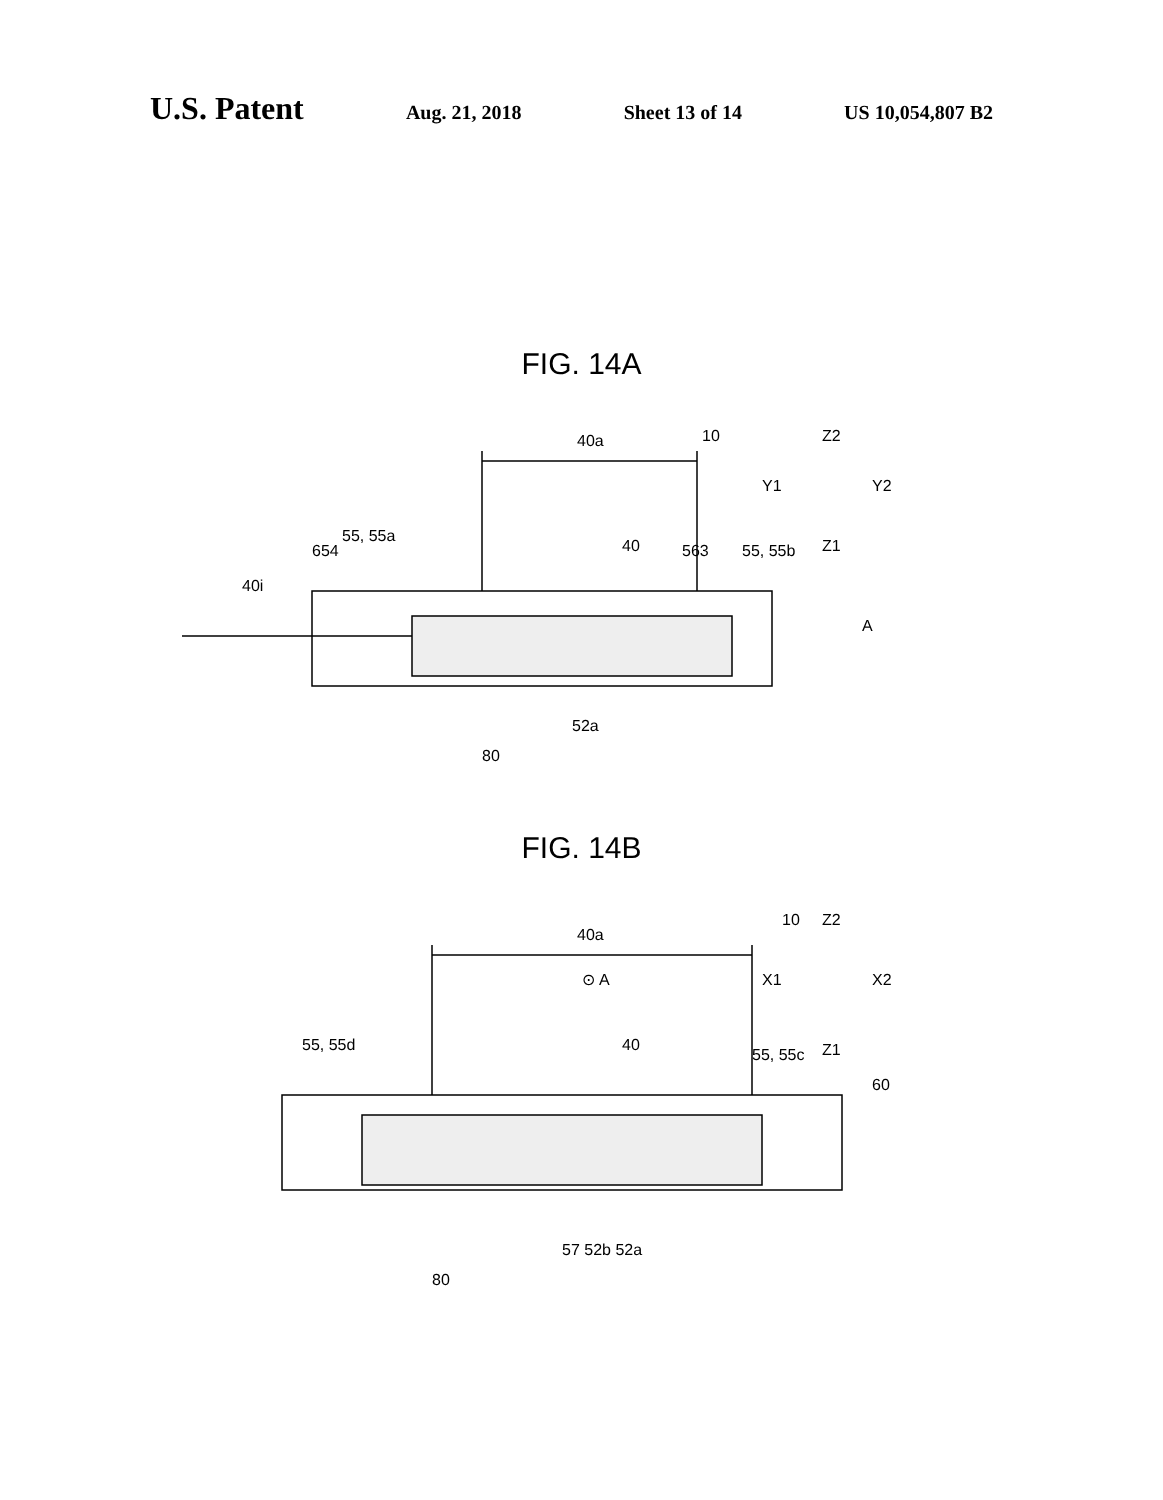U.S. Patent Aug. 21, 2018 Sheet 13 of 14 US 10,054,807 B2
FIG. 14A
40a
10
Z2
Y1
Y2
Z1
654
55, 55a
40
563
55, 55b
40i
A
52a
80
FIG. 14B
40a
⊙ A
10
Z2
X1
X2
Z1
55, 55d
40
55, 55c
60
57 52b 52a
80